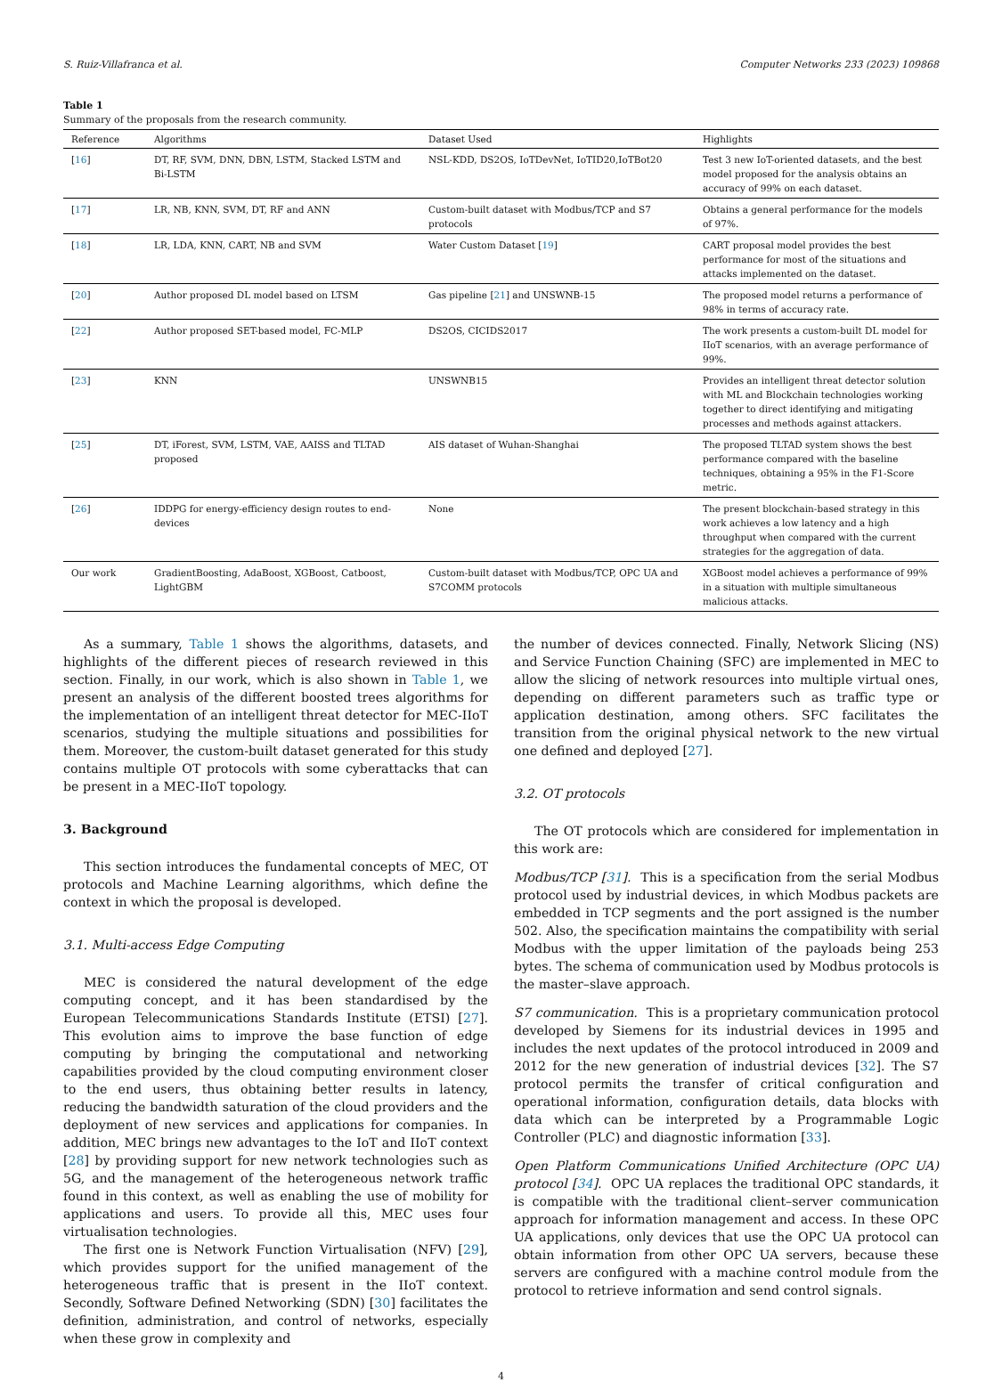S. Ruiz-Villafranca et al. Computer Networks 233 (2023) 109868
Table 1
Summary of the proposals from the research community.
| Reference | Algorithms | Dataset Used | Highlights |
| --- | --- | --- | --- |
| [ 16 ] | DT, RF, SVM, DNN, DBN, LSTM, Stacked LSTM and Bi-LSTM | NSL-KDD, DS2OS, IoTDevNet, IoTID20,IoTBot20 | Test 3 new IoT-oriented datasets, and the best model proposed for the analysis obtains an accuracy of 99% on each dataset. |
| [ 17 ] | LR, NB, KNN, SVM, DT, RF and ANN | Custom-built dataset with Modbus/TCP and S7 protocols | Obtains a general performance for the models of 97%. |
| [ 18 ] | LR, LDA, KNN, CART, NB and SVM | Water Custom Dataset [ 19 ] | CART proposal model provides the best performance for most of the situations and attacks implemented on the dataset. |
| [ 20 ] | Author proposed DL model based on LTSM | Gas pipeline [ 21 ] and UNSWNB-15 | The proposed model returns a performance of 98% in terms of accuracy rate. |
| [ 22 ] | Author proposed SET-based model, FC-MLP | DS2OS, CICIDS2017 | The work presents a custom-built DL model for IIoT scenarios, with an average performance of 99%. |
| [ 23 ] | KNN | UNSWNB15 | Provides an intelligent threat detector solution with ML and Blockchain technologies working together to direct identifying and mitigating processes and methods against attackers. |
| [ 25 ] | DT, iForest, SVM, LSTM, VAE, AAISS and TLTAD proposed | AIS dataset of Wuhan-Shanghai | The proposed TLTAD system shows the best performance compared with the baseline techniques, obtaining a 95% in the F1-Score metric. |
| [ 26 ] | IDDPG for energy-efficiency design routes to end-devices | None | The present blockchain-based strategy in this work achieves a low latency and a high throughput when compared with the current strategies for the aggregation of data. |
| Our work | GradientBoosting, AdaBoost, XGBoost, Catboost, LightGBM | Custom-built dataset with Modbus/TCP, OPC UA and S7COMM protocols | XGBoost model achieves a performance of 99% in a situation with multiple simultaneous malicious attacks. |
As a summary, Table 1 shows the algorithms, datasets, and highlights of the different pieces of research reviewed in this section. Finally, in our work, which is also shown in Table 1, we present an analysis of the different boosted trees algorithms for the implementation of an intelligent threat detector for MEC-IIoT scenarios, studying the multiple situations and possibilities for them. Moreover, the custom-built dataset generated for this study contains multiple OT protocols with some cyberattacks that can be present in a MEC-IIoT topology.
3. Background
This section introduces the fundamental concepts of MEC, OT protocols and Machine Learning algorithms, which define the context in which the proposal is developed.
3.1. Multi-access Edge Computing
MEC is considered the natural development of the edge computing concept, and it has been standardised by the European Telecommunications Standards Institute (ETSI) [27]. This evolution aims to improve the base function of edge computing by bringing the computational and networking capabilities provided by the cloud computing environment closer to the end users, thus obtaining better results in latency, reducing the bandwidth saturation of the cloud providers and the deployment of new services and applications for companies. In addition, MEC brings new advantages to the IoT and IIoT context [28] by providing support for new network technologies such as 5G, and the management of the heterogeneous network traffic found in this context, as well as enabling the use of mobility for applications and users. To provide all this, MEC uses four virtualisation technologies.
The first one is Network Function Virtualisation (NFV) [29], which provides support for the unified management of the heterogeneous traffic that is present in the IIoT context. Secondly, Software Defined Networking (SDN) [30] facilitates the definition, administration, and control of networks, especially when these grow in complexity and
the number of devices connected. Finally, Network Slicing (NS) and Service Function Chaining (SFC) are implemented in MEC to allow the slicing of network resources into multiple virtual ones, depending on different parameters such as traffic type or application destination, among others. SFC facilitates the transition from the original physical network to the new virtual one defined and deployed [27].
3.2. OT protocols
The OT protocols which are considered for implementation in this work are:
Modbus/TCP [31]. This is a specification from the serial Modbus protocol used by industrial devices, in which Modbus packets are embedded in TCP segments and the port assigned is the number 502. Also, the specification maintains the compatibility with serial Modbus with the upper limitation of the payloads being 253 bytes. The schema of communication used by Modbus protocols is the master–slave approach.
S7 communication. This is a proprietary communication protocol developed by Siemens for its industrial devices in 1995 and includes the next updates of the protocol introduced in 2009 and 2012 for the new generation of industrial devices [32]. The S7 protocol permits the transfer of critical configuration and operational information, configuration details, data blocks with data which can be interpreted by a Programmable Logic Controller (PLC) and diagnostic information [33].
Open Platform Communications Unified Architecture (OPC UA) protocol [34]. OPC UA replaces the traditional OPC standards, it is compatible with the traditional client–server communication approach for information management and access. In these OPC UA applications, only devices that use the OPC UA protocol can obtain information from other OPC UA servers, because these servers are configured with a machine control module from the protocol to retrieve information and send control signals.
4